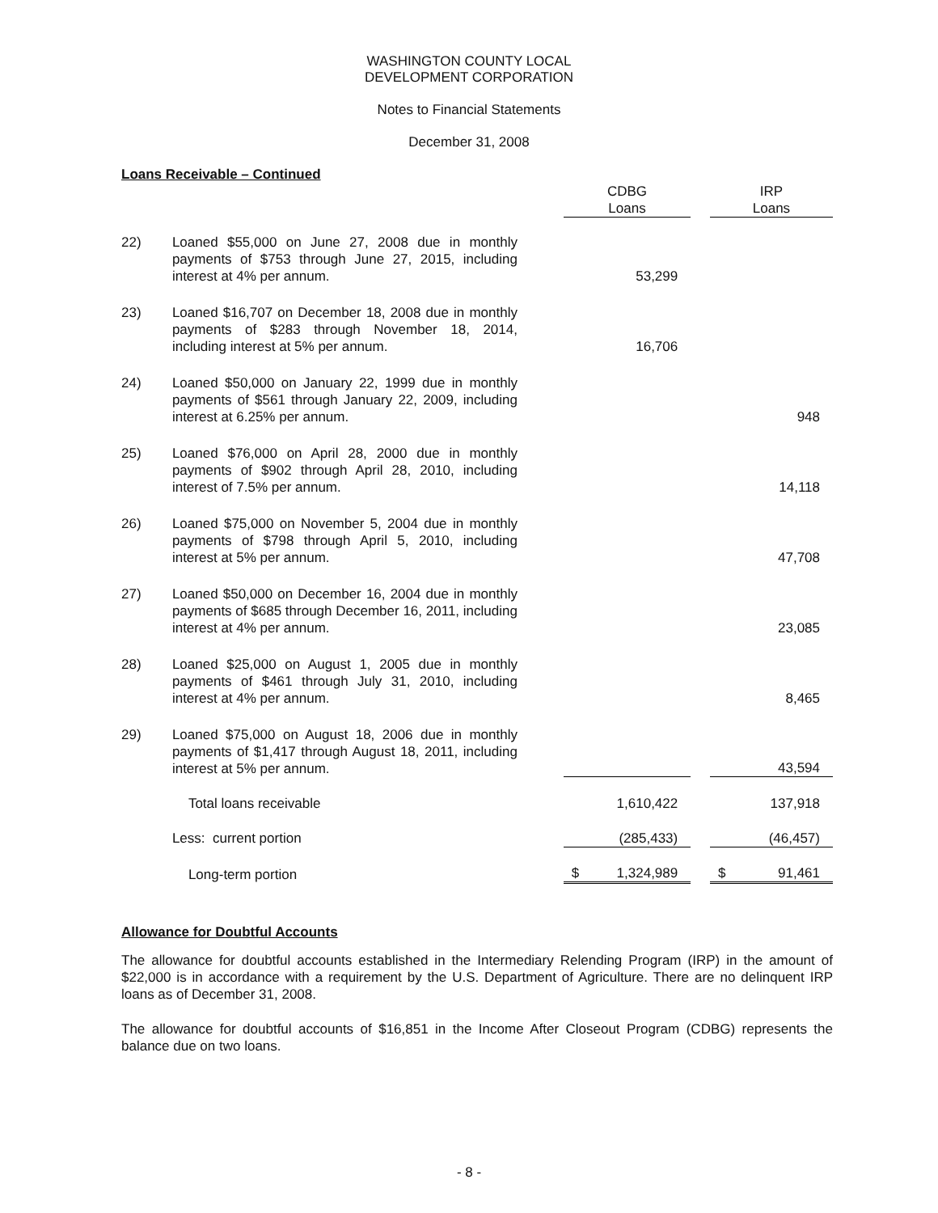WASHINGTON COUNTY LOCAL
DEVELOPMENT CORPORATION
Notes to Financial Statements
December 31, 2008
Loans Receivable – Continued
| | | | CDBG Loans | | IRP Loans |
| 22) | Loaned $55,000 on June 27, 2008 due in monthly payments of $753 through June 27, 2015, including interest at 4% per annum. | | 53,299 | | |
| 23) | Loaned $16,707 on December 18, 2008 due in monthly payments of $283 through November 18, 2014, including interest at 5% per annum. | | 16,706 | | |
| 24) | Loaned $50,000 on January 22, 1999 due in monthly payments of $561 through January 22, 2009, including interest at 6.25% per annum. | | | | 948 |
| 25) | Loaned $76,000 on April 28, 2000 due in monthly payments of $902 through April 28, 2010, including interest of 7.5% per annum. | | | | 14,118 |
| 26) | Loaned $75,000 on November 5, 2004 due in monthly payments of $798 through April 5, 2010, including interest at 5% per annum. | | | | 47,708 |
| 27) | Loaned $50,000 on December 16, 2004 due in monthly payments of $685 through December 16, 2011, including interest at 4% per annum. | | | | 23,085 |
| 28) | Loaned $25,000 on August 1, 2005 due in monthly payments of $461 through July 31, 2010, including interest at 4% per annum. | | | | 8,465 |
| 29) | Loaned $75,000 on August 18, 2006 due in monthly payments of $1,417 through August 18, 2011, including interest at 5% per annum. | | | | 43,594 |
| | Total loans receivable | | 1,610,422 | | 137,918 |
| | Less: current portion | | (285,433) | | (46,457) |
| | Long-term portion | | $ 1,324,989 | | $ 91,461 |
Allowance for Doubtful Accounts
The allowance for doubtful accounts established in the Intermediary Relending Program (IRP) in the amount of $22,000 is in accordance with a requirement by the U.S. Department of Agriculture. There are no delinquent IRP loans as of December 31, 2008.
The allowance for doubtful accounts of $16,851 in the Income After Closeout Program (CDBG) represents the balance due on two loans.
- 8 -